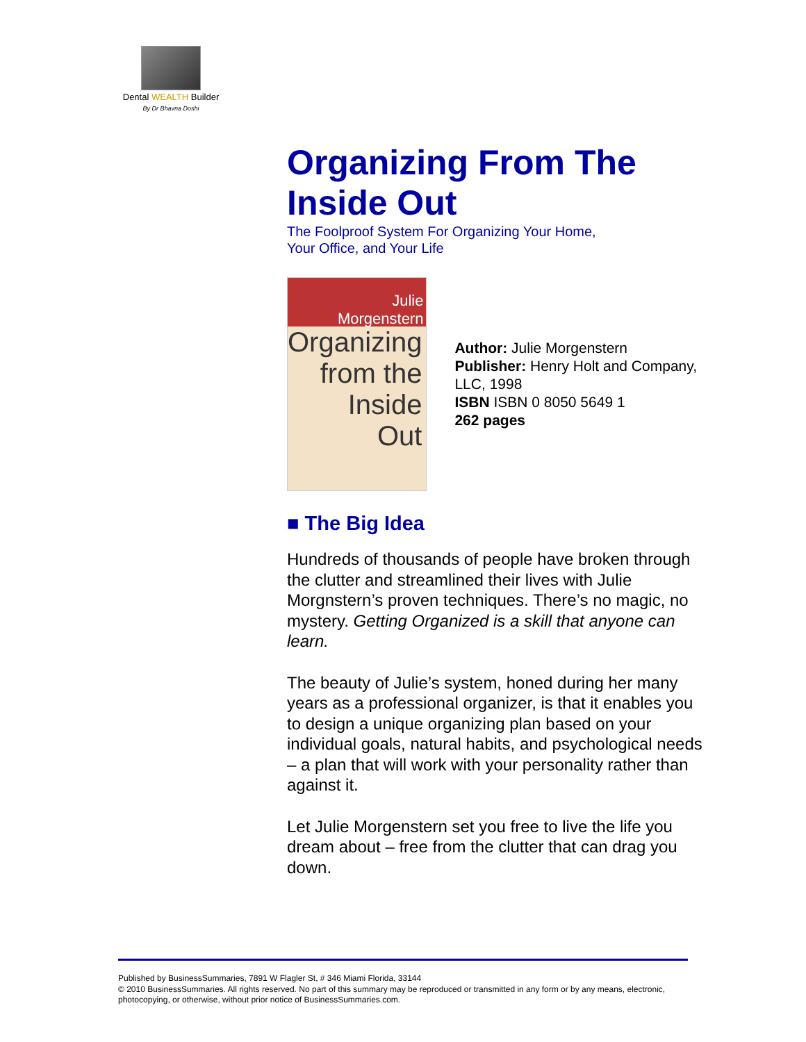Dental WEALTH Builder
By Dr Bhavna Doshi
Organizing From The Inside Out
The Foolproof System For Organizing Your Home,
Your Office, and Your Life
Julie
Morgenstern
Organizing
from the
Inside
Out
Author: Julie Morgenstern
Publisher: Henry Holt and Company, LLC, 1998
ISBN ISBN 0 8050 5649 1
262 pages
■ The Big Idea
Hundreds of thousands of people have broken through the clutter and streamlined their lives with Julie Morgnstern’s proven techniques. There’s no magic, no mystery. Getting Organized is a skill that anyone can learn.
The beauty of Julie’s system, honed during her many years as a professional organizer, is that it enables you to design a unique organizing plan based on your individual goals, natural habits, and psychological needs – a plan that will work with your personality rather than against it.
Let Julie Morgenstern set you free to live the life you dream about – free from the clutter that can drag you down.
Published by BusinessSummaries, 7891 W Flagler St, # 346 Miami Florida, 33144
© 2010 BusinessSummaries. All rights reserved. No part of this summary may be reproduced or transmitted in any form or by any means, electronic, photocopying, or otherwise, without prior notice of BusinessSummaries.com.